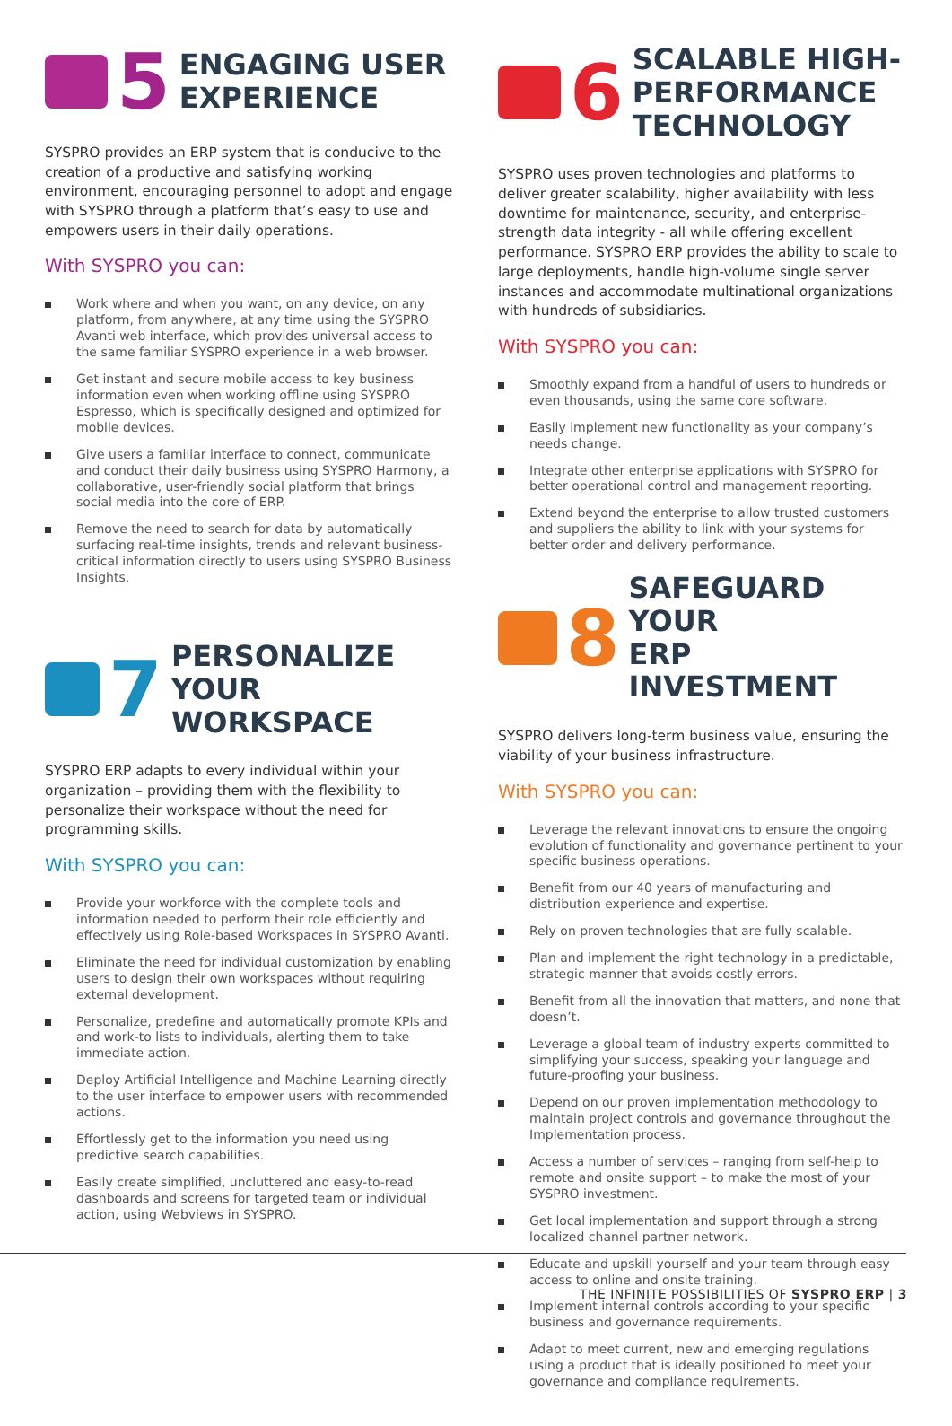5
ENGAGING USER
EXPERIENCE
SYSPRO provides an ERP system that is conducive to the creation of a productive and satisfying working environment, encouraging personnel to adopt and engage with SYSPRO through a platform that’s easy to use and empowers users in their daily operations.
With SYSPRO you can:
Work where and when you want, on any device, on any platform, from anywhere, at any time using the SYSPRO Avanti web interface, which provides universal access to the same familiar SYSPRO experience in a web browser.
Get instant and secure mobile access to key business information even when working offline using SYSPRO Espresso, which is specifically designed and optimized for mobile devices.
Give users a familiar interface to connect, communicate and conduct their daily business using SYSPRO Harmony, a collaborative, user-friendly social platform that brings social media into the core of ERP.
Remove the need to search for data by automatically surfacing real-time insights, trends and relevant business-critical information directly to users using SYSPRO Business Insights.
7
PERSONALIZE YOUR
WORKSPACE
SYSPRO ERP adapts to every individual within your organization – providing them with the flexibility to personalize their workspace without the need for programming skills.
With SYSPRO you can:
Provide your workforce with the complete tools and information needed to perform their role efficiently and effectively using Role-based Workspaces in SYSPRO Avanti.
Eliminate the need for individual customization by enabling users to design their own workspaces without requiring external development.
Personalize, predefine and automatically promote KPIs and and work-to lists to individuals, alerting them to take immediate action.
Deploy Artificial Intelligence and Machine Learning directly to the user interface to empower users with recommended actions.
Effortlessly get to the information you need using predictive search capabilities.
Easily create simplified, uncluttered and easy-to-read dashboards and screens for targeted team or individual action, using Webviews in SYSPRO.
6
SCALABLE HIGH-
PERFORMANCE
TECHNOLOGY
SYSPRO uses proven technologies and platforms to deliver greater scalability, higher availability with less downtime for maintenance, security, and enterprise-strength data integrity - all while offering excellent performance. SYSPRO ERP provides the ability to scale to large deployments, handle high-volume single server instances and accommodate multinational organizations with hundreds of subsidiaries.
With SYSPRO you can:
Smoothly expand from a handful of users to hundreds or even thousands, using the same core software.
Easily implement new functionality as your company’s needs change.
Integrate other enterprise applications with SYSPRO for better operational control and management reporting.
Extend beyond the enterprise to allow trusted customers and suppliers the ability to link with your systems for better order and delivery performance.
8
SAFEGUARD YOUR
ERP INVESTMENT
SYSPRO delivers long-term business value, ensuring the viability of your business infrastructure.
With SYSPRO you can:
Leverage the relevant innovations to ensure the ongoing evolution of functionality and governance pertinent to your specific business operations.
Benefit from our 40 years of manufacturing and distribution experience and expertise.
Rely on proven technologies that are fully scalable.
Plan and implement the right technology in a predictable, strategic manner that avoids costly errors.
Benefit from all the innovation that matters, and none that doesn’t.
Leverage a global team of industry experts committed to simplifying your success, speaking your language and future-proofing your business.
Depend on our proven implementation methodology to maintain project controls and governance throughout the Implementation process.
Access a number of services – ranging from self-help to remote and onsite support – to make the most of your SYSPRO investment.
Get local implementation and support through a strong localized channel partner network.
Educate and upskill yourself and your team through easy access to online and onsite training.
Implement internal controls according to your specific business and governance requirements.
Adapt to meet current, new and emerging regulations using a product that is ideally positioned to meet your governance and compliance requirements.
THE INFINITE POSSIBILITIES OF SYSPRO ERP | 3